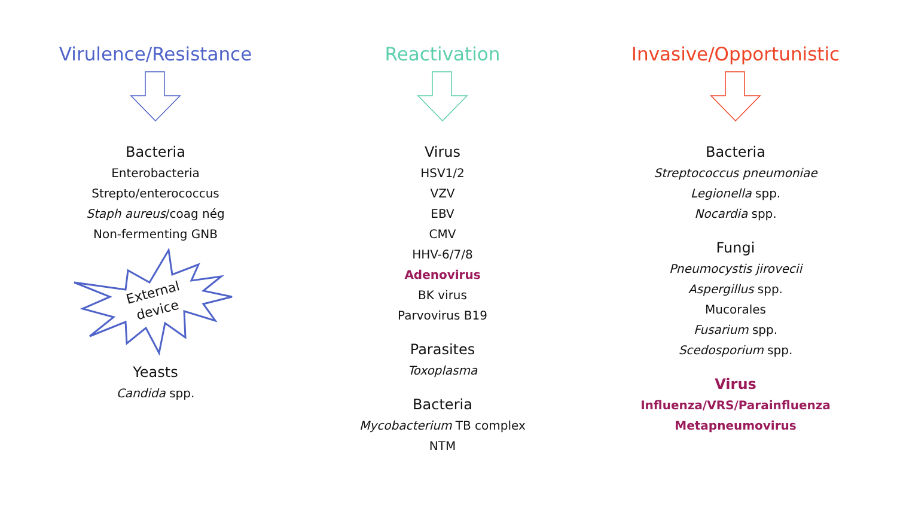Virulence/Resistance
Bacteria
Enterobacteria
Strepto/enterococcus
Staph aureus/coag nég
Non-fermenting GNB
External
device
Yeasts
Candida spp.
Reactivation
Virus
HSV1/2
VZV
EBV
CMV
HHV-6/7/8
Adenovirus
BK virus
Parvovirus B19
Parasites
Toxoplasma
Bacteria
Mycobacterium TB complex
NTM
Invasive/Opportunistic
Bacteria
Streptococcus pneumoniae
Legionella spp.
Nocardia spp.
Fungi
Pneumocystis jirovecii
Aspergillus spp.
Mucorales
Fusarium spp.
Scedosporium spp.
Virus
Influenza/VRS/Parainfluenza
Metapneumovirus